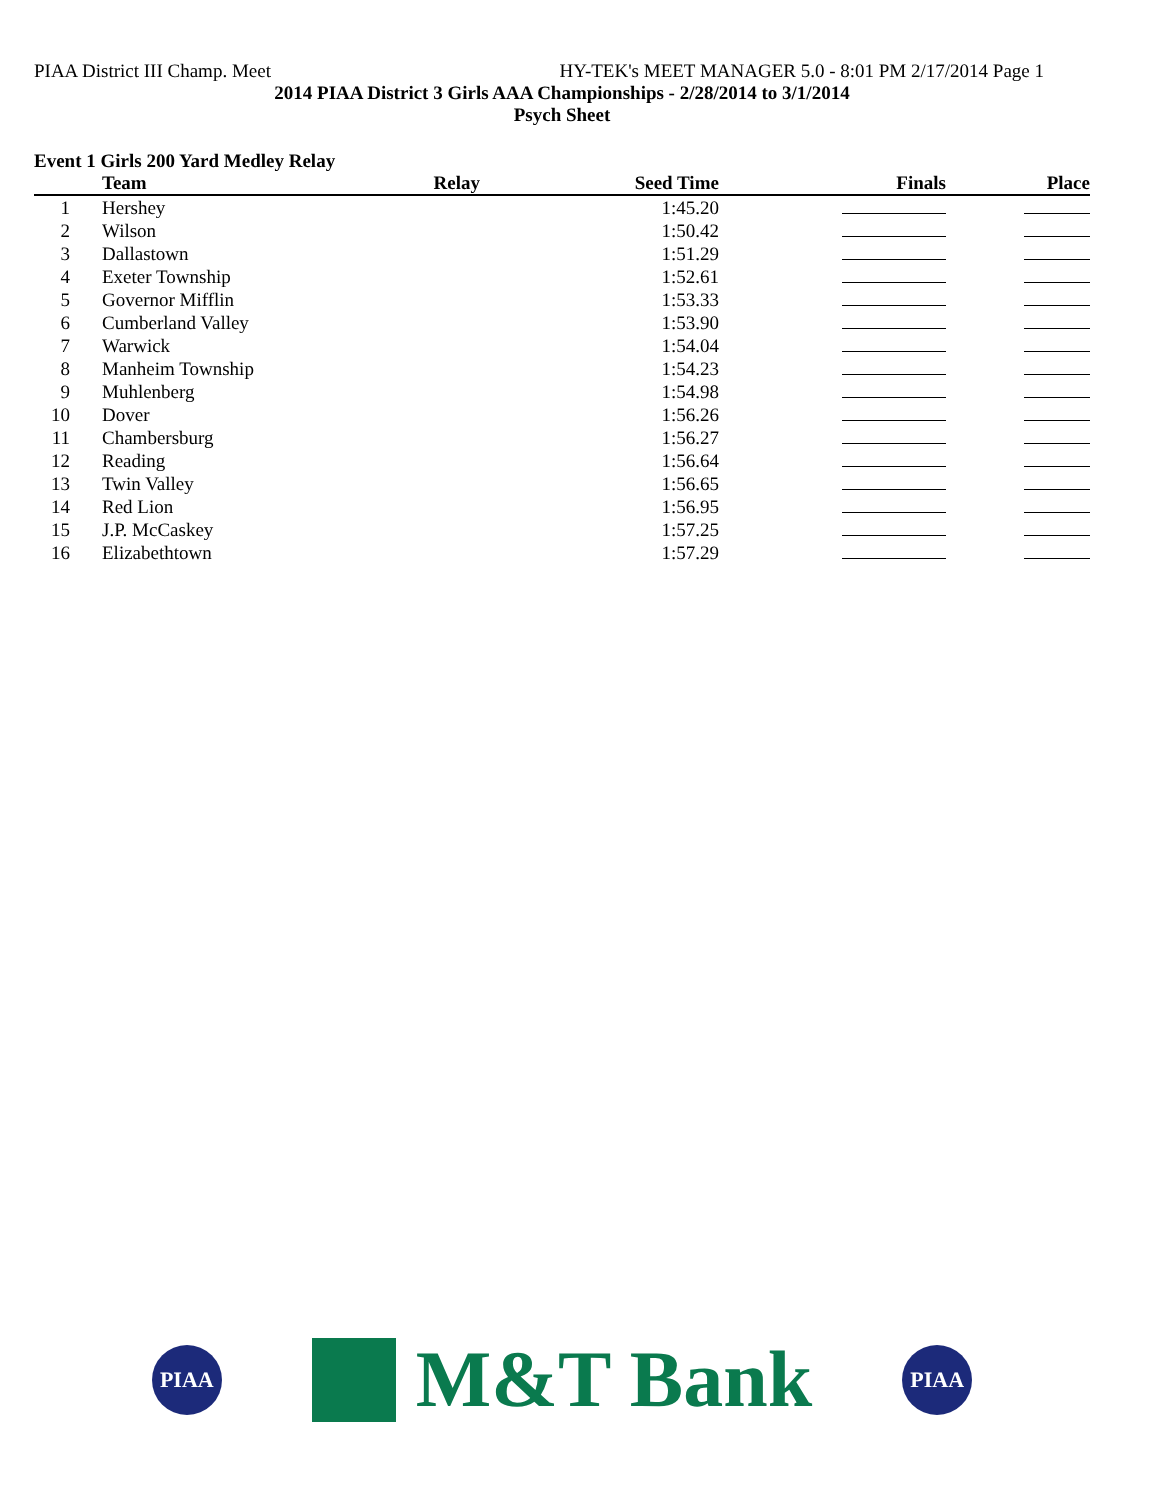PIAA District III Champ. Meet HY-TEK's MEET MANAGER 5.0 - 8:01 PM 2/17/2014 Page 1
2014 PIAA District 3 Girls AAA Championships - 2/28/2014 to 3/1/2014
Psych Sheet
Event 1 Girls 200 Yard Medley Relay
| | Team | Relay | Seed Time | Finals | Place |
| --- | --- | --- | --- | --- | --- |
| 1 | Hershey | | 1:45.20 | | |
| 2 | Wilson | | 1:50.42 | | |
| 3 | Dallastown | | 1:51.29 | | |
| 4 | Exeter Township | | 1:52.61 | | |
| 5 | Governor Mifflin | | 1:53.33 | | |
| 6 | Cumberland Valley | | 1:53.90 | | |
| 7 | Warwick | | 1:54.04 | | |
| 8 | Manheim Township | | 1:54.23 | | |
| 9 | Muhlenberg | | 1:54.98 | | |
| 10 | Dover | | 1:56.26 | | |
| 11 | Chambersburg | | 1:56.27 | | |
| 12 | Reading | | 1:56.64 | | |
| 13 | Twin Valley | | 1:56.65 | | |
| 14 | Red Lion | | 1:56.95 | | |
| 15 | J.P. McCaskey | | 1:57.25 | | |
| 16 | Elizabethtown | | 1:57.29 | | |
PIAA
M&T Bank
PIAA